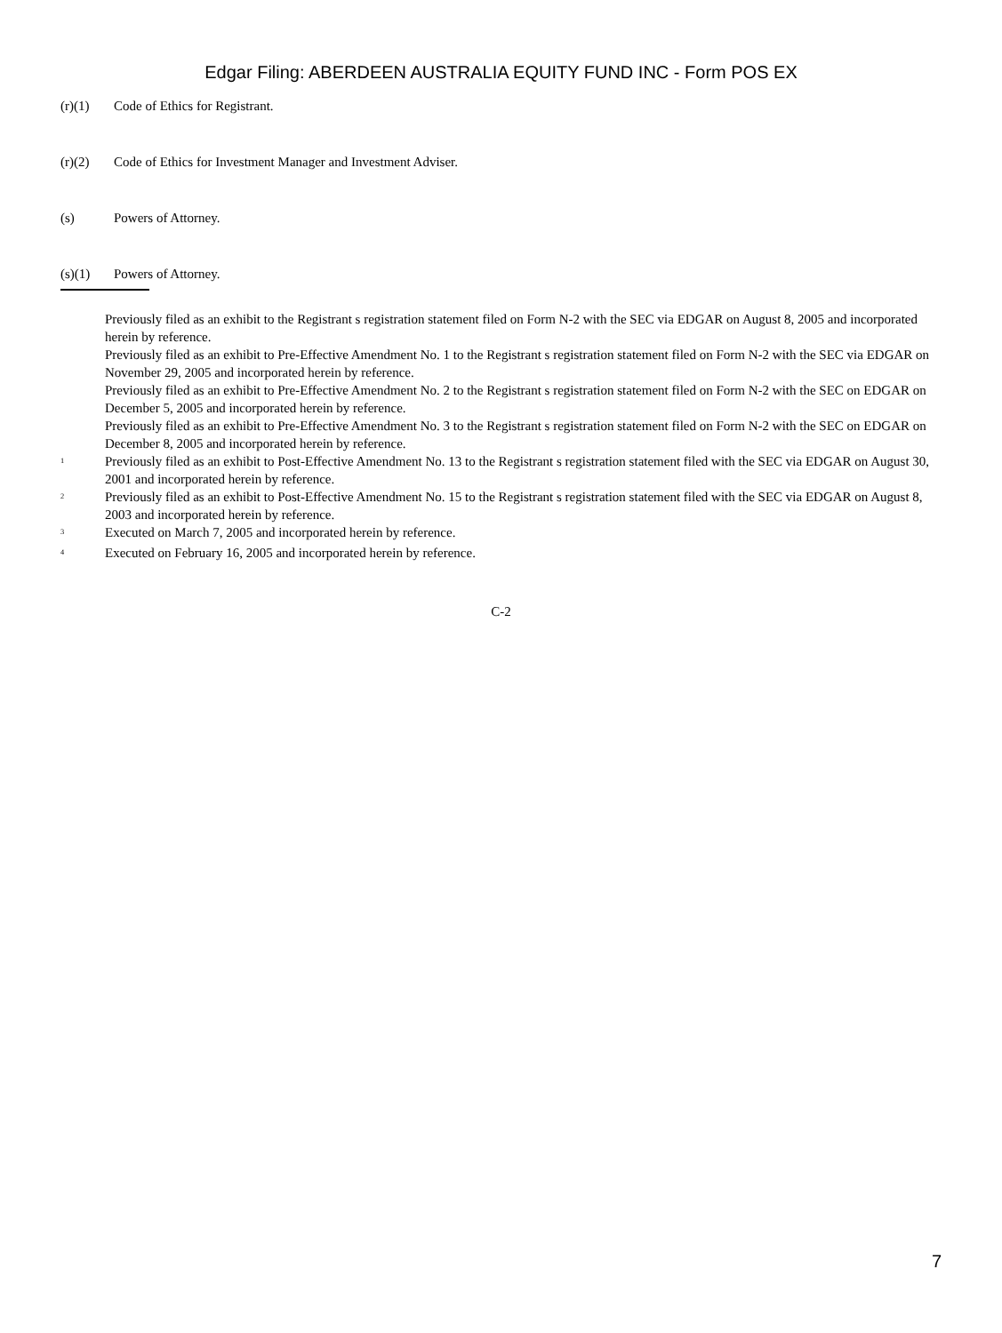Edgar Filing: ABERDEEN AUSTRALIA EQUITY FUND INC - Form POS EX
(r)(1) Code of Ethics for Registrant.
(r)(2) Code of Ethics for Investment Manager and Investment Adviser.
(s) Powers of Attorney.
(s)(1) Powers of Attorney.
Previously filed as an exhibit to the Registrant s registration statement filed on Form N-2 with the SEC via EDGAR on August 8, 2005 and incorporated herein by reference.
Previously filed as an exhibit to Pre-Effective Amendment No. 1 to the Registrant s registration statement filed on Form N-2 with the SEC via EDGAR on November 29, 2005 and incorporated herein by reference.
Previously filed as an exhibit to Pre-Effective Amendment No. 2 to the Registrant s registration statement filed on Form N-2 with the SEC on EDGAR on December 5, 2005 and incorporated herein by reference.
Previously filed as an exhibit to Pre-Effective Amendment No. 3 to the Registrant s registration statement filed on Form N-2 with the SEC on EDGAR on December 8, 2005 and incorporated herein by reference.
<sup>1</sup> Previously filed as an exhibit to Post-Effective Amendment No. 13 to the Registrant s registration statement filed with the SEC via EDGAR on August 30, 2001 and incorporated herein by reference.
<sup>2</sup> Previously filed as an exhibit to Post-Effective Amendment No. 15 to the Registrant s registration statement filed with the SEC via EDGAR on August 8, 2003 and incorporated herein by reference.
<sup>3</sup> Executed on March 7, 2005 and incorporated herein by reference.
<sup>4</sup> Executed on February 16, 2005 and incorporated herein by reference.
C-2
7